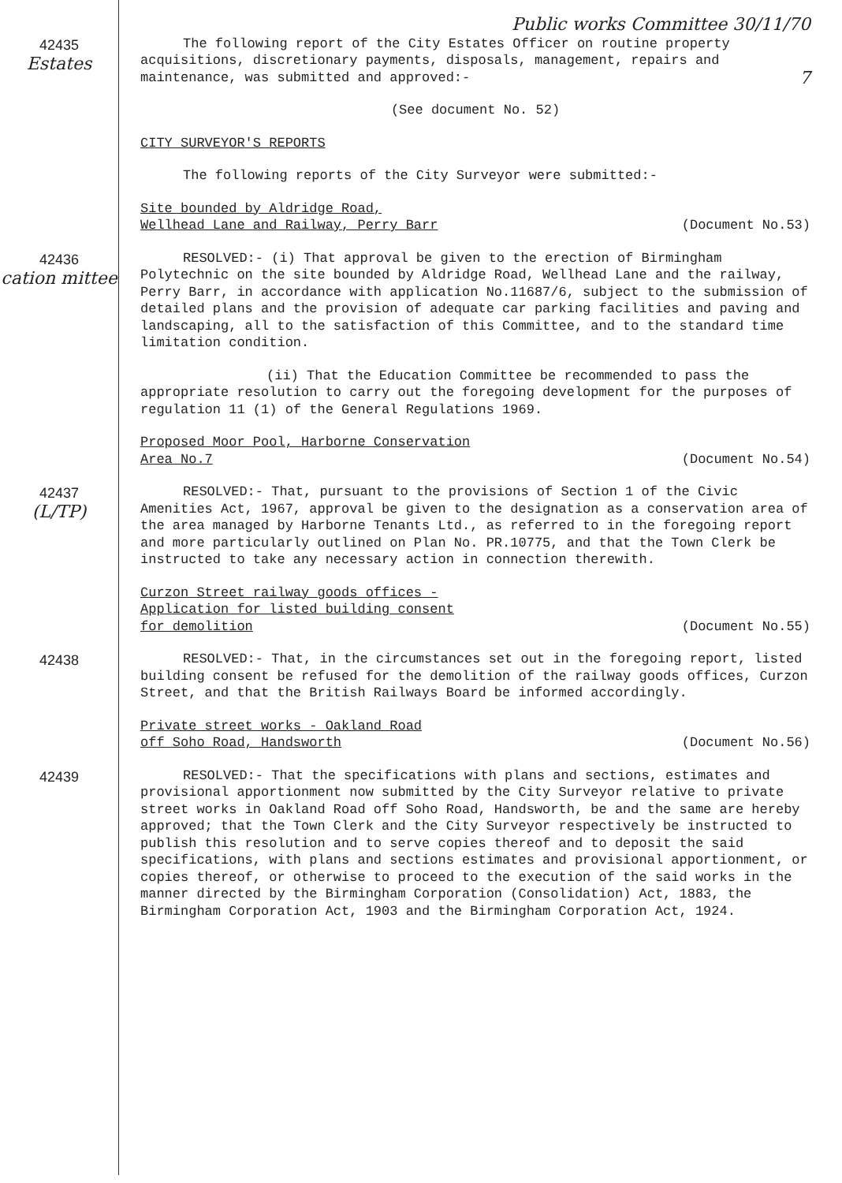Public works Committee 30/11/70
42435
Estates
The following report of the City Estates Officer on routine property acquisitions, discretionary payments, disposals, management, repairs and maintenance, was submitted and approved:- 7
(See document No. 52)
CITY SURVEYOR'S REPORTS
The following reports of the City Surveyor were submitted:-
Site bounded by Aldridge Road,
Wellhead Lane and Railway, Perry Barr (Document No.53)
42436
cation mittee
RESOLVED:- (i) That approval be given to the erection of Birmingham Polytechnic on the site bounded by Aldridge Road, Wellhead Lane and the railway, Perry Barr, in accordance with application No.11687/6, subject to the submission of detailed plans and the provision of adequate car parking facilities and paving and landscaping, all to the satisfaction of this Committee, and to the standard time limitation condition.
(ii) That the Education Committee be recommended to pass the appropriate resolution to carry out the foregoing development for the purposes of regulation 11 (1) of the General Regulations 1969.
Proposed Moor Pool, Harborne Conservation
Area No.7 (Document No.54)
42437
(L/TP)
RESOLVED:- That, pursuant to the provisions of Section 1 of the Civic Amenities Act, 1967, approval be given to the designation as a conservation area of the area managed by Harborne Tenants Ltd., as referred to in the foregoing report and more particularly outlined on Plan No. PR.10775, and that the Town Clerk be instructed to take any necessary action in connection therewith.
Curzon Street railway goods offices -
Application for listed building consent
for demolition (Document No.55)
42438
RESOLVED:- That, in the circumstances set out in the foregoing report, listed building consent be refused for the demolition of the railway goods offices, Curzon Street, and that the British Railways Board be informed accordingly.
Private street works - Oakland Road
off Soho Road, Handsworth (Document No.56)
42439
RESOLVED:- That the specifications with plans and sections, estimates and provisional apportionment now submitted by the City Surveyor relative to private street works in Oakland Road off Soho Road, Handsworth, be and the same are hereby approved; that the Town Clerk and the City Surveyor respectively be instructed to publish this resolution and to serve copies thereof and to deposit the said specifications, with plans and sections estimates and provisional apportionment, or copies thereof, or otherwise to proceed to the execution of the said works in the manner directed by the Birmingham Corporation (Consolidation) Act, 1883, the Birmingham Corporation Act, 1903 and the Birmingham Corporation Act, 1924.